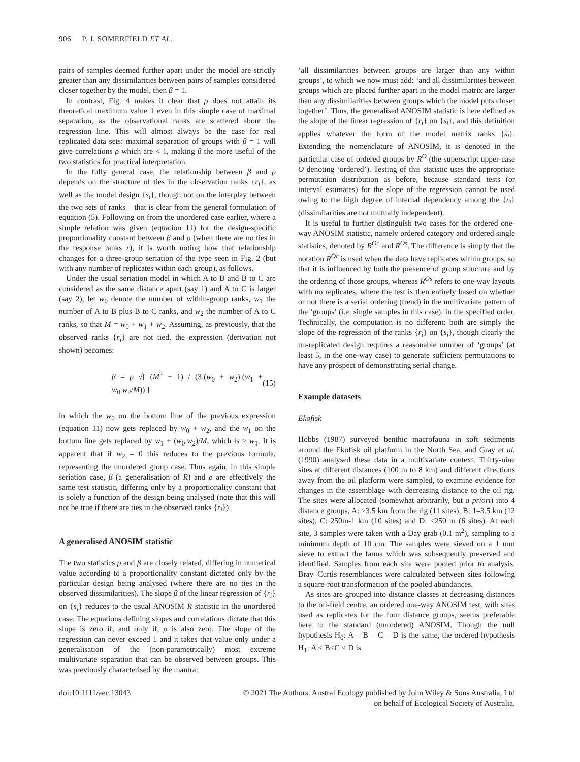906 P. J. SOMERFIELD ET AL.
pairs of samples deemed further apart under the model are strictly greater than any dissimilarities between pairs of samples considered closer together by the model, then β = 1.
In contrast, Fig. 4 makes it clear that ρ does not attain its theoretical maximum value 1 even in this simple case of maximal separation, as the observational ranks are scattered about the regression line. This will almost always be the case for real replicated data sets: maximal separation of groups with β = 1 will give correlations ρ which are < 1, making β the more useful of the two statistics for practical interpretation.
In the fully general case, the relationship between β and ρ depends on the structure of ties in the observation ranks {r<sub>i</sub>}, as well as the model design {s<sub>i</sub>}, though not on the interplay between the two sets of ranks – that is clear from the general formulation of equation (5). Following on from the unordered case earlier, where a simple relation was given (equation 11) for the design-specific proportionality constant between β and ρ (when there are no ties in the response ranks r), it is worth noting how that relationship changes for a three-group seriation of the type seen in Fig. 2 (but with any number of replicates within each group), as follows.
Under the usual seriation model in which A to B and B to C are considered as the same distance apart (say 1) and A to C is larger (say 2), let w<sub>0</sub> denote the number of within-group ranks, w<sub>1</sub> the number of A to B plus B to C ranks, and w<sub>2</sub> the number of A to C ranks, so that M = w<sub>0</sub> + w<sub>1</sub> + w<sub>2</sub>. Assuming, as previously, that the observed ranks {r<sub>i</sub>} are not tied, the expression (derivation not shown) becomes:
β = ρ √[ (M<sup>2</sup> − 1) / (3.(w<sub>0</sub> + w<sub>2</sub>).(w<sub>1</sub> + w<sub>0</sub>.w<sub>2</sub>/M)) ] (15)
in which the w<sub>0</sub> on the bottom line of the previous expression (equation 11) now gets replaced by w<sub>0</sub> + w<sub>2</sub>, and the w<sub>1</sub> on the bottom line gets replaced by w<sub>1</sub> + (w<sub>0</sub>.w<sub>2</sub>)/M, which is ≥ w<sub>1</sub>. It is apparent that if w<sub>2</sub> = 0 this reduces to the previous formula, representing the unordered group case. Thus again, in this simple seriation case, β (a generalisation of R) and ρ are effectively the same test statistic, differing only by a proportionality constant that is solely a function of the design being analysed (note that this will not be true if there are ties in the observed ranks {r<sub>i</sub>}).
A generalised ANOSIM statistic
The two statistics ρ and β are closely related, differing in numerical value according to a proportionality constant dictated only by the particular design being analysed (where there are no ties in the observed dissimilarities). The slope β of the linear regression of {r<sub>i</sub>} on {s<sub>i</sub>} reduces to the usual ANOSIM R statistic in the unordered case. The equations defining slopes and correlations dictate that this slope is zero if, and only if, ρ is also zero. The slope of the regression can never exceed 1 and it takes that value only under a generalisation of the (non-parametrically) most extreme multivariate separation that can be observed between groups. This was previously characterised by the mantra:
‘all dissimilarities between groups are larger than any within groups’, to which we now must add: ‘and all dissimilarities between groups which are placed further apart in the model matrix are larger than any dissimilarities between groups which the model puts closer together’. Thus, the generalised ANOSIM statistic is here defined as the slope of the linear regression of {r<sub>i</sub>} on {s<sub>i</sub>}, and this definition applies whatever the form of the model matrix ranks {s<sub>i</sub>}. Extending the nomenclature of ANOSIM, it is denoted in the particular case of ordered groups by R<sup>O</sup> (the superscript upper-case O denoting ‘ordered’). Testing of this statistic uses the appropriate permutation distribution as before, because standard tests (or interval estimates) for the slope of the regression cannot be used owing to the high degree of internal dependency among the {r<sub>i</sub>} (dissimilarities are not mutually independent).
It is useful to further distinguish two cases for the ordered one-way ANOSIM statistic, namely ordered category and ordered single statistics, denoted by R<sup>Oc</sup> and R<sup>Os</sup>. The difference is simply that the notation R<sup>Oc</sup> is used when the data have replicates within groups, so that it is influenced by both the presence of group structure and by the ordering of those groups, whereas R<sup>Os</sup> refers to one-way layouts with no replicates, where the test is then entirely based on whether or not there is a serial ordering (trend) in the multivariate pattern of the ‘groups’ (i.e. single samples in this case), in the specified order. Technically, the computation is no different: both are simply the slope of the regression of the ranks {r<sub>i</sub>} on {s<sub>i</sub>}, though clearly the un-replicated design requires a reasonable number of ‘groups’ (at least 5, in the one-way case) to generate sufficient permutations to have any prospect of demonstrating serial change.
Example datasets
Ekofisk
Hobbs (1987) surveyed benthic macrofauna in soft sediments around the Ekofisk oil platform in the North Sea, and Gray et al. (1990) analysed these data in a multivariate context. Thirty-nine sites at different distances (100 m to 8 km) and different directions away from the oil platform were sampled, to examine evidence for changes in the assemblage with decreasing distance to the oil rig. The sites were allocated (somewhat arbitrarily, but a priori) into 4 distance groups, A: >3.5 km from the rig (11 sites), B: 1–3.5 km (12 sites), C: 250m-1 km (10 sites) and D: <250 m (6 sites). At each site, 3 samples were taken with a Day grab (0.1 m<sup>2</sup>), sampling to a minimum depth of 10 cm. The samples were sieved on a 1 mm sieve to extract the fauna which was subsequently preserved and identified. Samples from each site were pooled prior to analysis. Bray–Curtis resemblances were calculated between sites following a square-root transformation of the pooled abundances.
As sites are grouped into distance classes at decreasing distances to the oil-field centre, an ordered one-way ANOSIM test, with sites used as replicates for the four distance groups, seems preferable here to the standard (unordered) ANOSIM. Though the null hypothesis H<sub>0</sub>: A = B = C = D is the same, the ordered hypothesis H<sub>1</sub>: A < B<C < D is
doi:10.1111/aec.13043 © 2021 The Authors. Austral Ecology published by John Wiley & Sons Australia, Ltd
on behalf of Ecological Society of Australia.